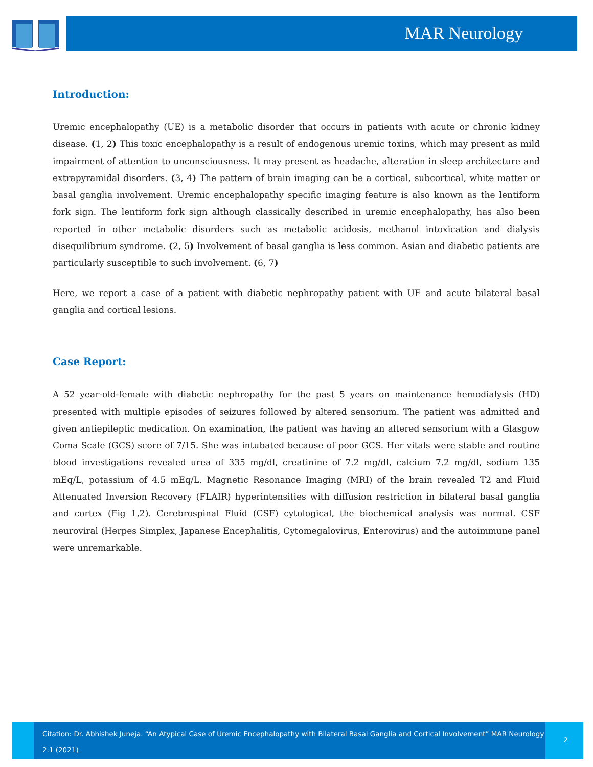MAR Neurology
Introduction:
Uremic encephalopathy (UE) is a metabolic disorder that occurs in patients with acute or chronic kidney disease. (1, 2) This toxic encephalopathy is a result of endogenous uremic toxins, which may present as mild impairment of attention to unconsciousness. It may present as headache, alteration in sleep architecture and extrapyramidal disorders. (3, 4) The pattern of brain imaging can be a cortical, subcortical, white matter or basal ganglia involvement. Uremic encephalopathy specific imaging feature is also known as the lentiform fork sign. The lentiform fork sign although classically described in uremic encephalopathy, has also been reported in other metabolic disorders such as metabolic acidosis, methanol intoxication and dialysis disequilibrium syndrome. (2, 5) Involvement of basal ganglia is less common. Asian and diabetic patients are particularly susceptible to such involvement. (6, 7)
Here, we report a case of a patient with diabetic nephropathy patient with UE and acute bilateral basal ganglia and cortical lesions.
Case Report:
A 52 year-old-female with diabetic nephropathy for the past 5 years on maintenance hemodialysis (HD) presented with multiple episodes of seizures followed by altered sensorium. The patient was admitted and given antiepileptic medication. On examination, the patient was having an altered sensorium with a Glasgow Coma Scale (GCS) score of 7/15. She was intubated because of poor GCS. Her vitals were stable and routine blood investigations revealed urea of 335 mg/dl, creatinine of 7.2 mg/dl, calcium 7.2 mg/dl, sodium 135 mEq/L, potassium of 4.5 mEq/L. Magnetic Resonance Imaging (MRI) of the brain revealed T2 and Fluid Attenuated Inversion Recovery (FLAIR) hyperintensities with diffusion restriction in bilateral basal ganglia and cortex (Fig 1,2). Cerebrospinal Fluid (CSF) cytological, the biochemical analysis was normal. CSF neuroviral (Herpes Simplex, Japanese Encephalitis, Cytomegalovirus, Enterovirus) and the autoimmune panel were unremarkable.
Citation: Dr. Abhishek Juneja. “An Atypical Case of Uremic Encephalopathy with Bilateral Basal Ganglia and Cortical Involvement” MAR Neurology 2.1 (2021)
2